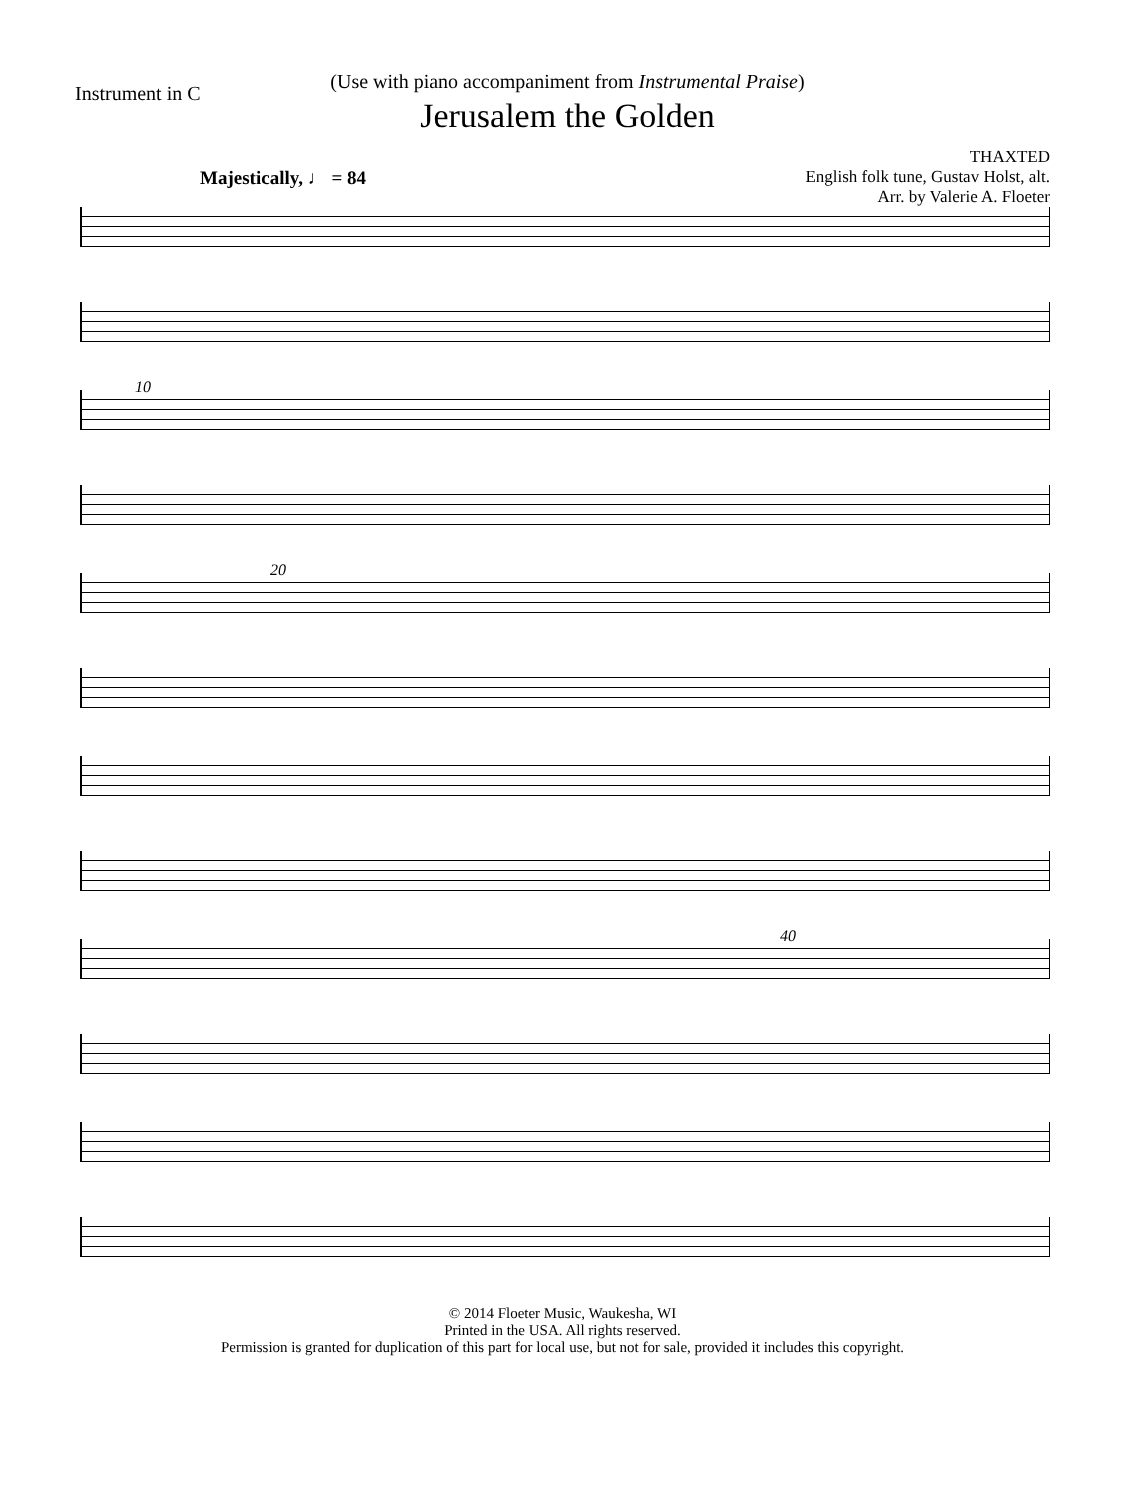Instrument in C
(Use with piano accompaniment from Instrumental Praise)
Jerusalem the Golden
THAXTED
English folk tune, Gustav Holst, alt.
Arr. by Valerie A. Floeter
Majestically, ♩ = 84
10
20
40
© 2014 Floeter Music, Waukesha, WI
Printed in the USA. All rights reserved.
Permission is granted for duplication of this part for local use, but not for sale, provided it includes this copyright.